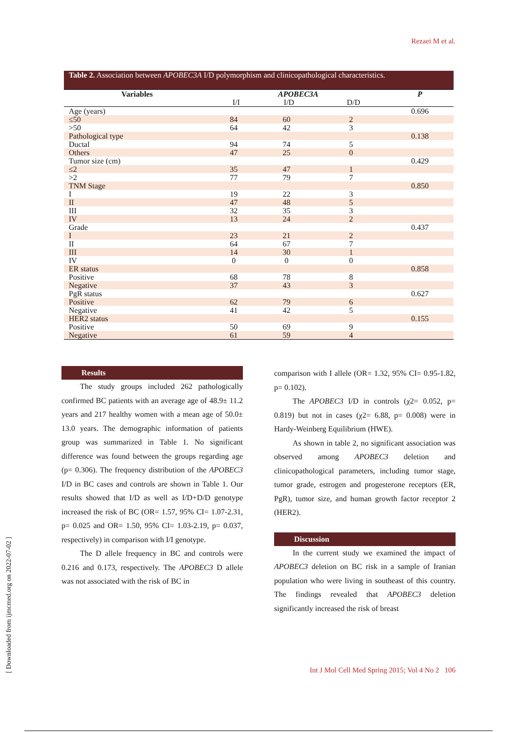Rezaei M et al.
Table 2. Association between APOBEC3A I/D polymorphism and clinicopathological characteristics.
| Variables | APOBEC3A | | | P |
| --- | --- | --- | --- | --- |
| | I/I | I/D | D/D | |
| Age (years) | | | | 0.696 |
| ≤50 | 84 | 60 | 2 | |
| >50 | 64 | 42 | 3 | |
| Pathological type | | | | 0.138 |
| Ductal | 94 | 74 | 5 | |
| Others | 47 | 25 | 0 | |
| Tumor size (cm) | | | | 0.429 |
| ≤2 | 35 | 47 | 1 | |
| >2 | 77 | 79 | 7 | |
| TNM Stage | | | | 0.850 |
| I | 19 | 22 | 3 | |
| II | 47 | 48 | 5 | |
| III | 32 | 35 | 3 | |
| IV | 13 | 24 | 2 | |
| Grade | | | | 0.437 |
| I | 23 | 21 | 2 | |
| II | 64 | 67 | 7 | |
| III | 14 | 30 | 1 | |
| IV | 0 | 0 | 0 | |
| ER status | | | | 0.858 |
| Positive | 68 | 78 | 8 | |
| Negative | 37 | 43 | 3 | |
| PgR status | | | | 0.627 |
| Positive | 62 | 79 | 6 | |
| Negative | 41 | 42 | 5 | |
| HER2 status | | | | 0.155 |
| Positive | 50 | 69 | 9 | |
| Negative | 61 | 59 | 4 | |
Results
The study groups included 262 pathologically confirmed BC patients with an average age of 48.9± 11.2 years and 217 healthy women with a mean age of 50.0± 13.0 years. The demographic information of patients group was summarized in Table 1. No significant difference was found between the groups regarding age (p= 0.306). The frequency distribution of the APOBEC3 I/D in BC cases and controls are shown in Table 1. Our results showed that I/D as well as I/D+D/D genotype increased the risk of BC (OR= 1.57, 95% CI= 1.07-2.31, p= 0.025 and OR= 1.50, 95% CI= 1.03-2.19, p= 0.037, respectively) in comparison with I/I genotype.
The D allele frequency in BC and controls were 0.216 and 0.173, respectively. The APOBEC3 D allele was not associated with the risk of BC in
comparison with I allele (OR= 1.32, 95% CI= 0.95-1.82, p= 0.102).
The APOBEC3 I/D in controls (χ2= 0.052, p= 0.819) but not in cases (χ2= 6.88, p= 0.008) were in Hardy-Weinberg Equilibrium (HWE).
As shown in table 2, no significant association was observed among APOBEC3 deletion and clinicopathological parameters, including tumor stage, tumor grade, estrogen and progesterone receptors (ER, PgR), tumor size, and human growth factor receptor 2 (HER2).
Discussion
In the current study we examined the impact of APOBEC3 deletion on BC risk in a sample of Iranian population who were living in southeast of this country. The findings revealed that APOBEC3 deletion significantly increased the risk of breast
[ Downloaded from ijmcmed.org on 2022-07-02 ]
Int J Mol Cell Med Spring 2015; Vol 4 No 2 106